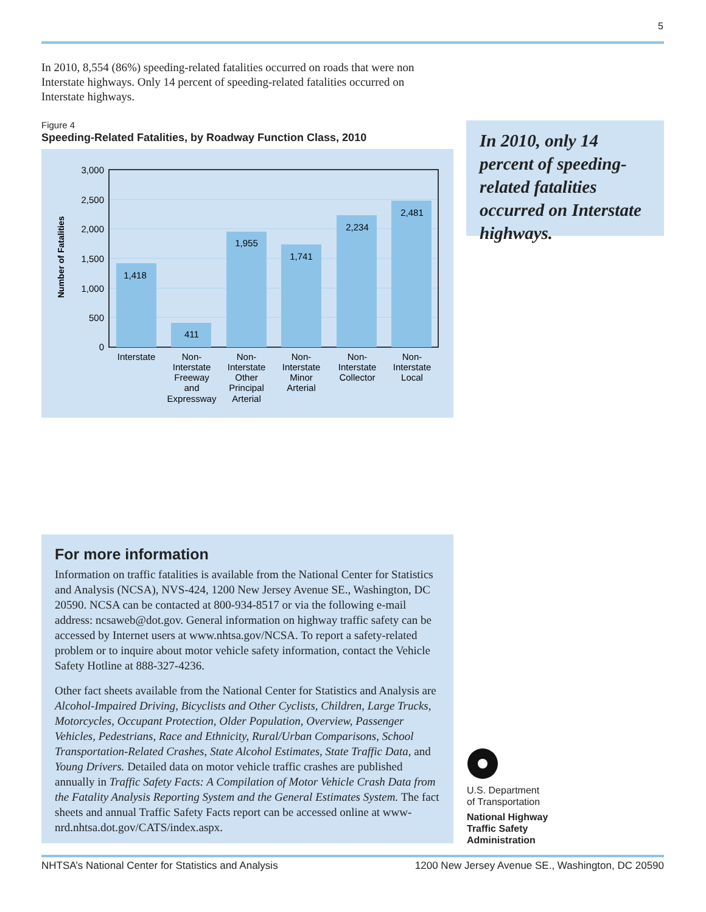5
In 2010, 8,554 (86%) speeding-related fatalities occurred on roads that were non Interstate highways. Only 14 percent of speeding-related fatalities occurred on Interstate highways.
Figure 4
Speeding-Related Fatalities, by Roadway Function Class, 2010
Number of Fatalities
3,000
2,500
2,000
1,500
1,000
500
0
1,418
411
1,955
1,741
2,234
2,481
Interstate
Non-
Interstate
Freeway
and
Expressway
Non-
Interstate
Other
Principal
Arterial
Non-
Interstate
Minor
Arterial
Non-
Interstate
Collector
Non-
Interstate
Local
In 2010, only 14 percent of speeding-related fatalities occurred on Interstate highways.
For more information
Information on traffic fatalities is available from the National Center for Statistics and Analysis (NCSA), NVS-424, 1200 New Jersey Avenue SE., Washington, DC 20590. NCSA can be contacted at 800-934-8517 or via the following e-mail address: ncsaweb@dot.gov. General information on highway traffic safety can be accessed by Internet users at www.nhtsa.gov/NCSA. To report a safety-related problem or to inquire about motor vehicle safety information, contact the Vehicle Safety Hotline at 888-327-4236.
Other fact sheets available from the National Center for Statistics and Analysis are Alcohol-Impaired Driving, Bicyclists and Other Cyclists, Children, Large Trucks, Motorcycles, Occupant Protection, Older Population, Overview, Passenger Vehicles, Pedestrians, Race and Ethnicity, Rural/Urban Comparisons, School Transportation-Related Crashes, State Alcohol Estimates, State Traffic Data, and Young Drivers. Detailed data on motor vehicle traffic crashes are published annually in Traffic Safety Facts: A Compilation of Motor Vehicle Crash Data from the Fatality Analysis Reporting System and the General Estimates System. The fact sheets and annual Traffic Safety Facts report can be accessed online at www-nrd.nhtsa.dot.gov/CATS/index.aspx.
U.S. Department
of Transportation
National Highway
Traffic Safety
Administration
NHTSA’s National Center for Statistics and Analysis 1200 New Jersey Avenue SE., Washington, DC 20590